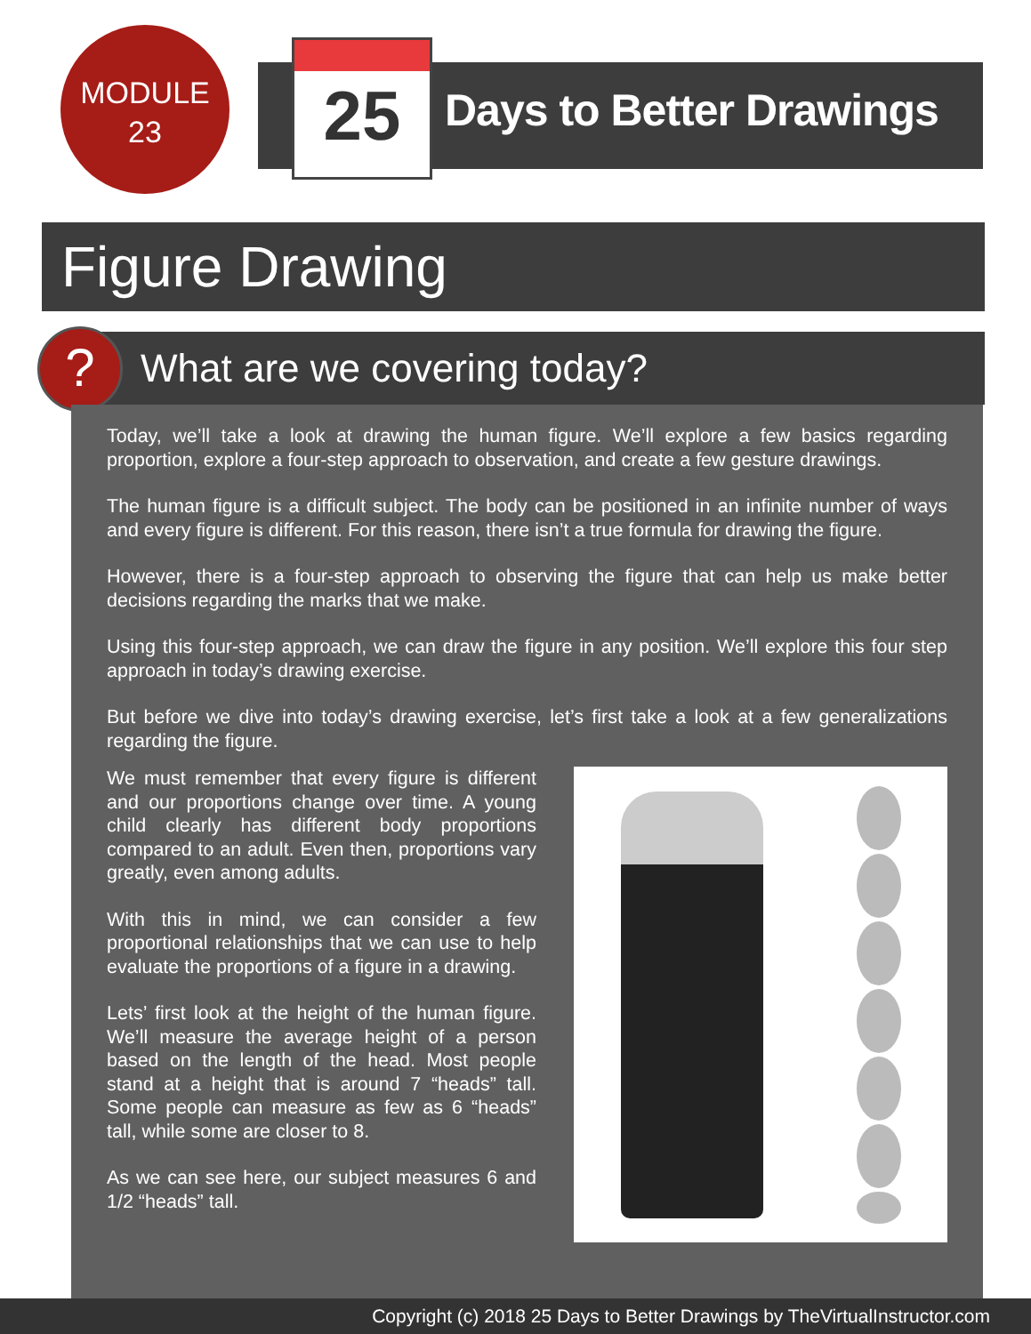MODULE
23
25
Days to Better Drawings
Figure Drawing
What are we covering today?
?
Today, we’ll take a look at drawing the human figure. We’ll explore a few basics regarding proportion, explore a four-step approach to observation, and create a few gesture drawings.
The human figure is a difficult subject. The body can be positioned in an infinite number of ways and every figure is different. For this reason, there isn’t a true formula for drawing the figure.
However, there is a four-step approach to observing the figure that can help us make better decisions regarding the marks that we make.
Using this four-step approach, we can draw the figure in any position. We’ll explore this four step approach in today’s drawing exercise.
But before we dive into today’s drawing exercise, let’s first take a look at a few generalizations regarding the figure.
We must remember that every figure is different and our proportions change over time. A young child clearly has different body proportions compared to an adult. Even then, proportions vary greatly, even among adults.
With this in mind, we can consider a few proportional relationships that we can use to help evaluate the proportions of a figure in a drawing.
Lets’ first look at the height of the human figure. We’ll measure the average height of a person based on the length of the head. Most people stand at a height that is around 7 “heads” tall. Some people can measure as few as 6 “heads” tall, while some are closer to 8.
As we can see here, our subject measures 6 and 1/2 “heads” tall.
Copyright (c) 2018 25 Days to Better Drawings by TheVirtualInstructor.com